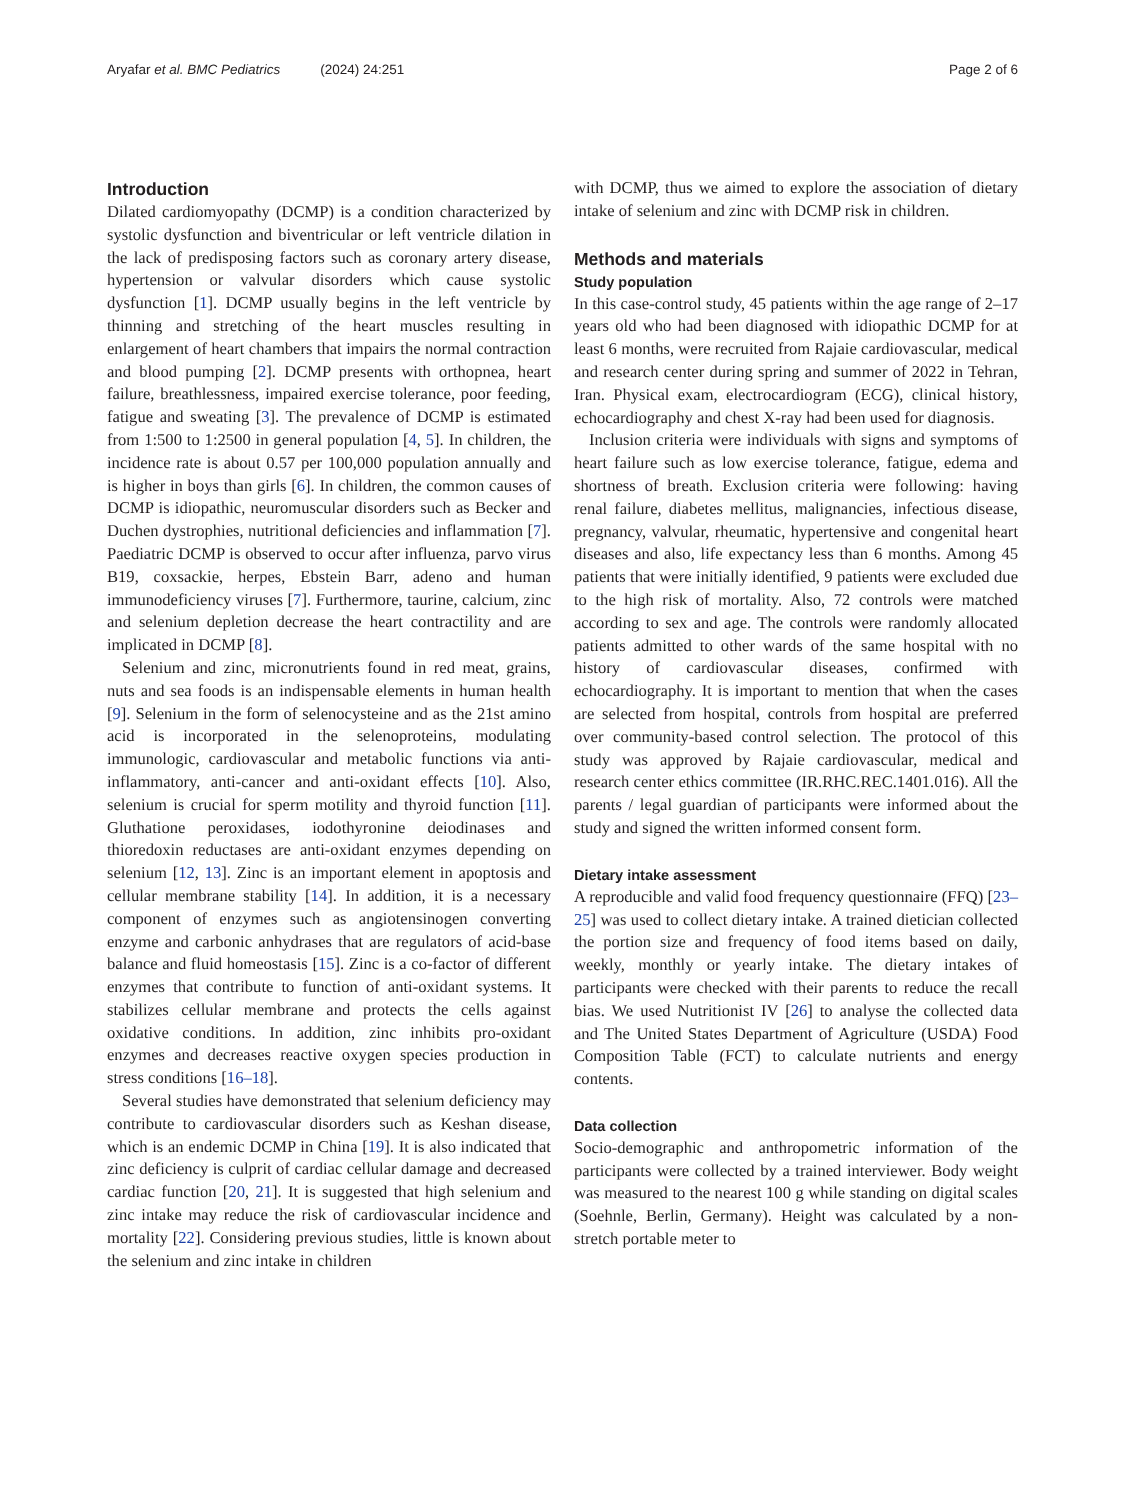Aryafar et al. BMC Pediatrics (2024) 24:251
Page 2 of 6
Introduction
Dilated cardiomyopathy (DCMP) is a condition characterized by systolic dysfunction and biventricular or left ventricle dilation in the lack of predisposing factors such as coronary artery disease, hypertension or valvular disorders which cause systolic dysfunction [1]. DCMP usually begins in the left ventricle by thinning and stretching of the heart muscles resulting in enlargement of heart chambers that impairs the normal contraction and blood pumping [2]. DCMP presents with orthopnea, heart failure, breathlessness, impaired exercise tolerance, poor feeding, fatigue and sweating [3]. The prevalence of DCMP is estimated from 1:500 to 1:2500 in general population [4, 5]. In children, the incidence rate is about 0.57 per 100,000 population annually and is higher in boys than girls [6]. In children, the common causes of DCMP is idiopathic, neuromuscular disorders such as Becker and Duchen dystrophies, nutritional deficiencies and inflammation [7]. Paediatric DCMP is observed to occur after influenza, parvo virus B19, coxsackie, herpes, Ebstein Barr, adeno and human immunodeficiency viruses [7]. Furthermore, taurine, calcium, zinc and selenium depletion decrease the heart contractility and are implicated in DCMP [8].
Selenium and zinc, micronutrients found in red meat, grains, nuts and sea foods is an indispensable elements in human health [9]. Selenium in the form of selenocysteine and as the 21st amino acid is incorporated in the selenoproteins, modulating immunologic, cardiovascular and metabolic functions via anti-inflammatory, anti-cancer and anti-oxidant effects [10]. Also, selenium is crucial for sperm motility and thyroid function [11]. Gluthatione peroxidases, iodothyronine deiodinases and thioredoxin reductases are anti-oxidant enzymes depending on selenium [12, 13]. Zinc is an important element in apoptosis and cellular membrane stability [14]. In addition, it is a necessary component of enzymes such as angiotensinogen converting enzyme and carbonic anhydrases that are regulators of acid-base balance and fluid homeostasis [15]. Zinc is a co-factor of different enzymes that contribute to function of anti-oxidant systems. It stabilizes cellular membrane and protects the cells against oxidative conditions. In addition, zinc inhibits pro-oxidant enzymes and decreases reactive oxygen species production in stress conditions [16–18].
Several studies have demonstrated that selenium deficiency may contribute to cardiovascular disorders such as Keshan disease, which is an endemic DCMP in China [19]. It is also indicated that zinc deficiency is culprit of cardiac cellular damage and decreased cardiac function [20, 21]. It is suggested that high selenium and zinc intake may reduce the risk of cardiovascular incidence and mortality [22]. Considering previous studies, little is known about the selenium and zinc intake in children
with DCMP, thus we aimed to explore the association of dietary intake of selenium and zinc with DCMP risk in children.
Methods and materials
Study population
In this case-control study, 45 patients within the age range of 2–17 years old who had been diagnosed with idiopathic DCMP for at least 6 months, were recruited from Rajaie cardiovascular, medical and research center during spring and summer of 2022 in Tehran, Iran. Physical exam, electrocardiogram (ECG), clinical history, echocardiography and chest X-ray had been used for diagnosis.
Inclusion criteria were individuals with signs and symptoms of heart failure such as low exercise tolerance, fatigue, edema and shortness of breath. Exclusion criteria were following: having renal failure, diabetes mellitus, malignancies, infectious disease, pregnancy, valvular, rheumatic, hypertensive and congenital heart diseases and also, life expectancy less than 6 months. Among 45 patients that were initially identified, 9 patients were excluded due to the high risk of mortality. Also, 72 controls were matched according to sex and age. The controls were randomly allocated patients admitted to other wards of the same hospital with no history of cardiovascular diseases, confirmed with echocardiography. It is important to mention that when the cases are selected from hospital, controls from hospital are preferred over community-based control selection. The protocol of this study was approved by Rajaie cardiovascular, medical and research center ethics committee (IR.RHC.REC.1401.016). All the parents / legal guardian of participants were informed about the study and signed the written informed consent form.
Dietary intake assessment
A reproducible and valid food frequency questionnaire (FFQ) [23–25] was used to collect dietary intake. A trained dietician collected the portion size and frequency of food items based on daily, weekly, monthly or yearly intake. The dietary intakes of participants were checked with their parents to reduce the recall bias. We used Nutritionist IV [26] to analyse the collected data and The United States Department of Agriculture (USDA) Food Composition Table (FCT) to calculate nutrients and energy contents.
Data collection
Socio-demographic and anthropometric information of the participants were collected by a trained interviewer. Body weight was measured to the nearest 100 g while standing on digital scales (Soehnle, Berlin, Germany). Height was calculated by a non-stretch portable meter to